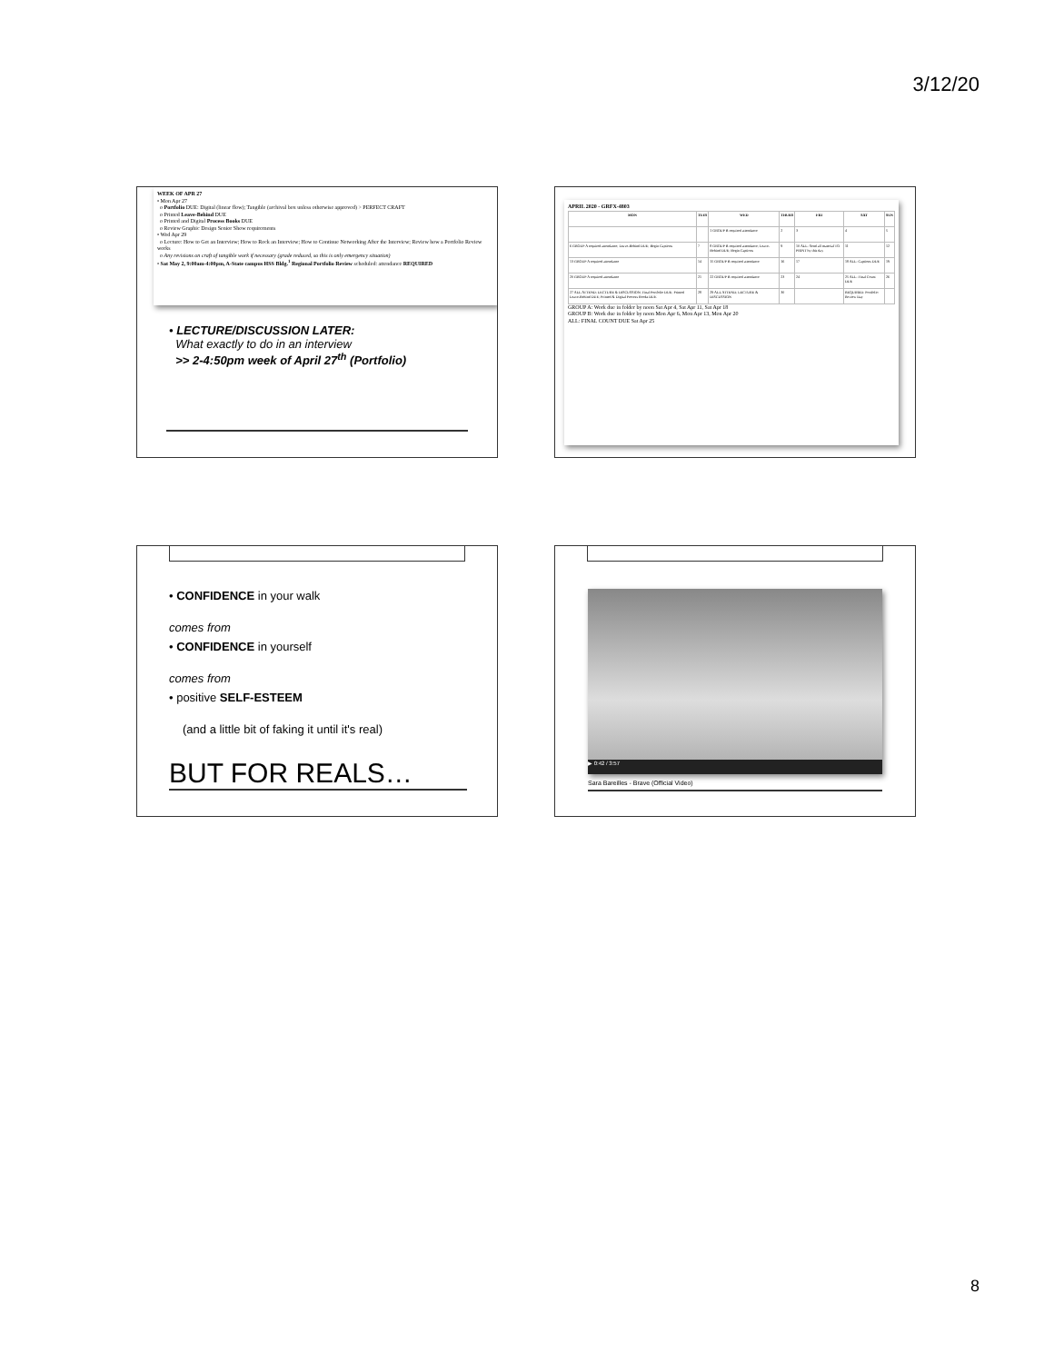3/12/20
WEEK OF APR 27
• Mon Apr 27
o Portfolio DUE: Digital (linear flow); Tangible (archival box unless otherwise approved) > PERFECT CRAFT
o Printed Leave-Behind DUE
o Printed and Digital Process Books DUE
o Review Graphic Design Senior Show requirements
• Wed Apr 29
o Lecture: How to Get an Interview; How to Rock an Interview; How to Continue Networking After the Interview; Review how a Portfolio Review works
o Any revisions on craft of tangible work if necessary (grade reduced, so this is only emergency situation)
• Sat May 2, 9:00am-4:00pm, A-State campus HSS Bldg.<sup>1</sup> Regional Portfolio Review scheduled: attendance REQUIRED
• LECTURE/DISCUSSION LATER:
What exactly to do in an interview
>> 2-4:50pm week of April 27<sup>th</sup> (Portfolio)
APRIL 2020 - GRFX-4803
| MON | TUES | WED | THURS | FRI | SAT | SUN |
| --- | --- | --- | --- | --- | --- | --- |
| | | 1 GROUP B required attendance | 2 | 3 | 4 | 5 |
| 6 GROUP A required attendance; Leave-Behind DUE; Begin Captions | 7 | 8 GROUP B required attendance; Leave-Behind DUE; Begin Captions | 9 | 10 ALL: Send all material TO PRINT by this day | 11 | 12 |
| 13 GROUP A required attendance | 14 | 15 GROUP B required attendance | 16 | 17 | 18 ALL: Captions DUE | 19 |
| 20 GROUP A required attendance | 21 | 22 GROUP B required attendance | 23 | 24 | 25 ALL: Final Count DUE | 26 |
| 27 ALL ATTEND; LECTURE & DISCUSSION; Final Portfolio DUE; Printed Leave-Behind DUE; Printed & Digital Process Books DUE | 28 | 29 ALL ATTEND; LECTURE & DISCUSSION | 30 | | REQUIRED: Portfolio Review Day | |
GROUP A: Work due in folder by noon Sat Apr 4, Sat Apr 11, Sat Apr 18
GROUP B: Work due in folder by noon Mon Apr 6, Mon Apr 13, Mon Apr 20
ALL: FINAL COUNT DUE Sat Apr 25
• CONFIDENCE in your walk
comes from
• CONFIDENCE in yourself
comes from
• positive SELF-ESTEEM
(and a little bit of faking it until it's real)
BUT FOR REALS…
▶ 0:42 / 3:57
Sara Bareilles - Brave (Official Video)
8